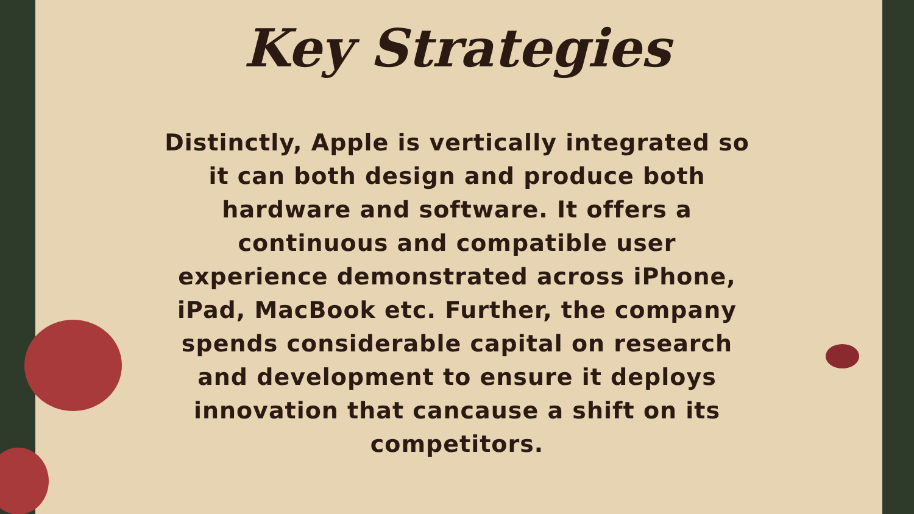Key Strategies
Distinctly, Apple is vertically integrated so it can both design and produce both hardware and software. It offers a continuous and compatible user experience demonstrated across iPhone, iPad, MacBook etc. Further, the company spends considerable capital on research and development to ensure it deploys innovation that cancause a shift on its competitors.